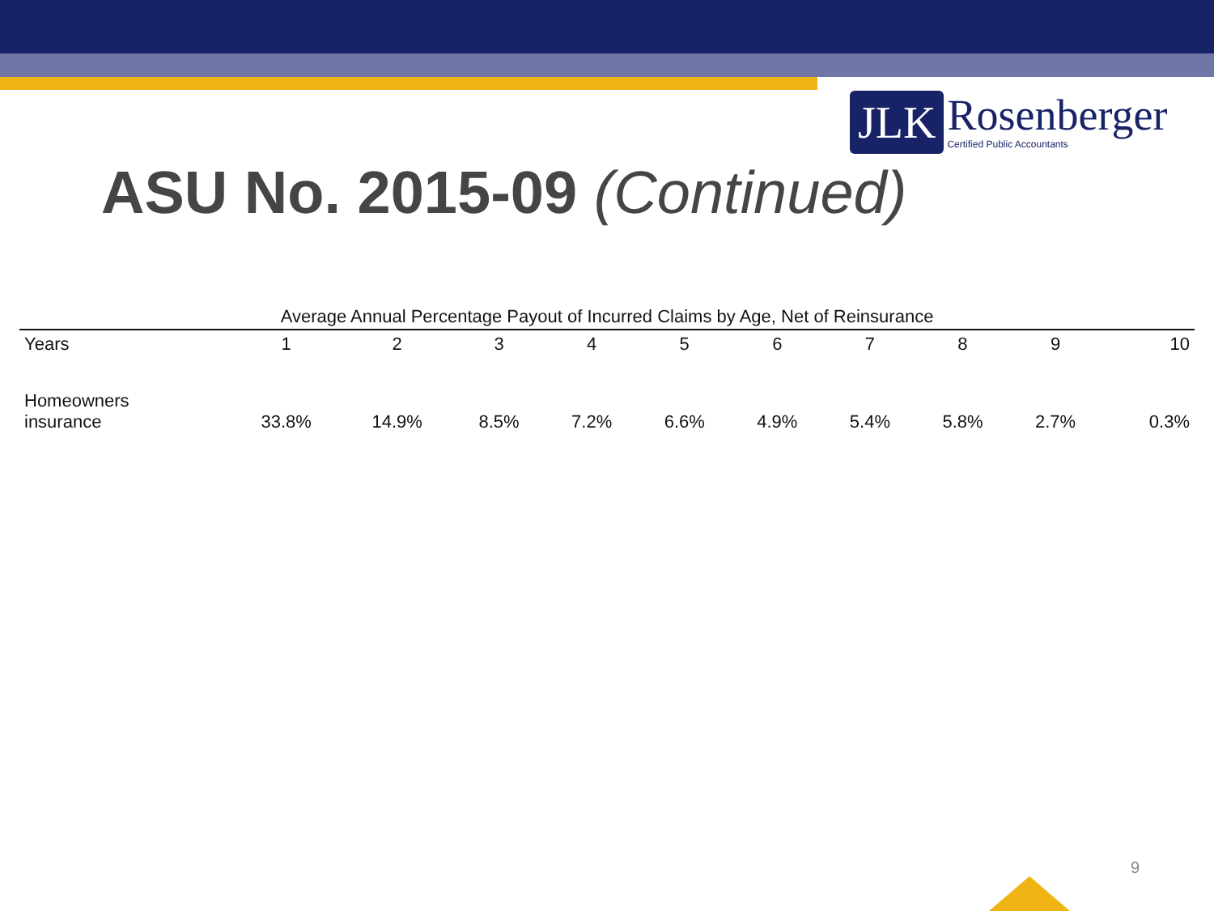JLK
Rosenberger
Certified Public Accountants
ASU No. 2015-09 (Continued)
Average Annual Percentage Payout of Incurred Claims by Age, Net of Reinsurance
| Years | 1 | 2 | 3 | 4 | 5 | 6 | 7 | 8 | 9 | 10 |
| --- | --- | --- | --- | --- | --- | --- | --- | --- | --- | --- |
| Homeowners insurance | 33.8% | 14.9% | 8.5% | 7.2% | 6.6% | 4.9% | 5.4% | 5.8% | 2.7% | 0.3% |
9